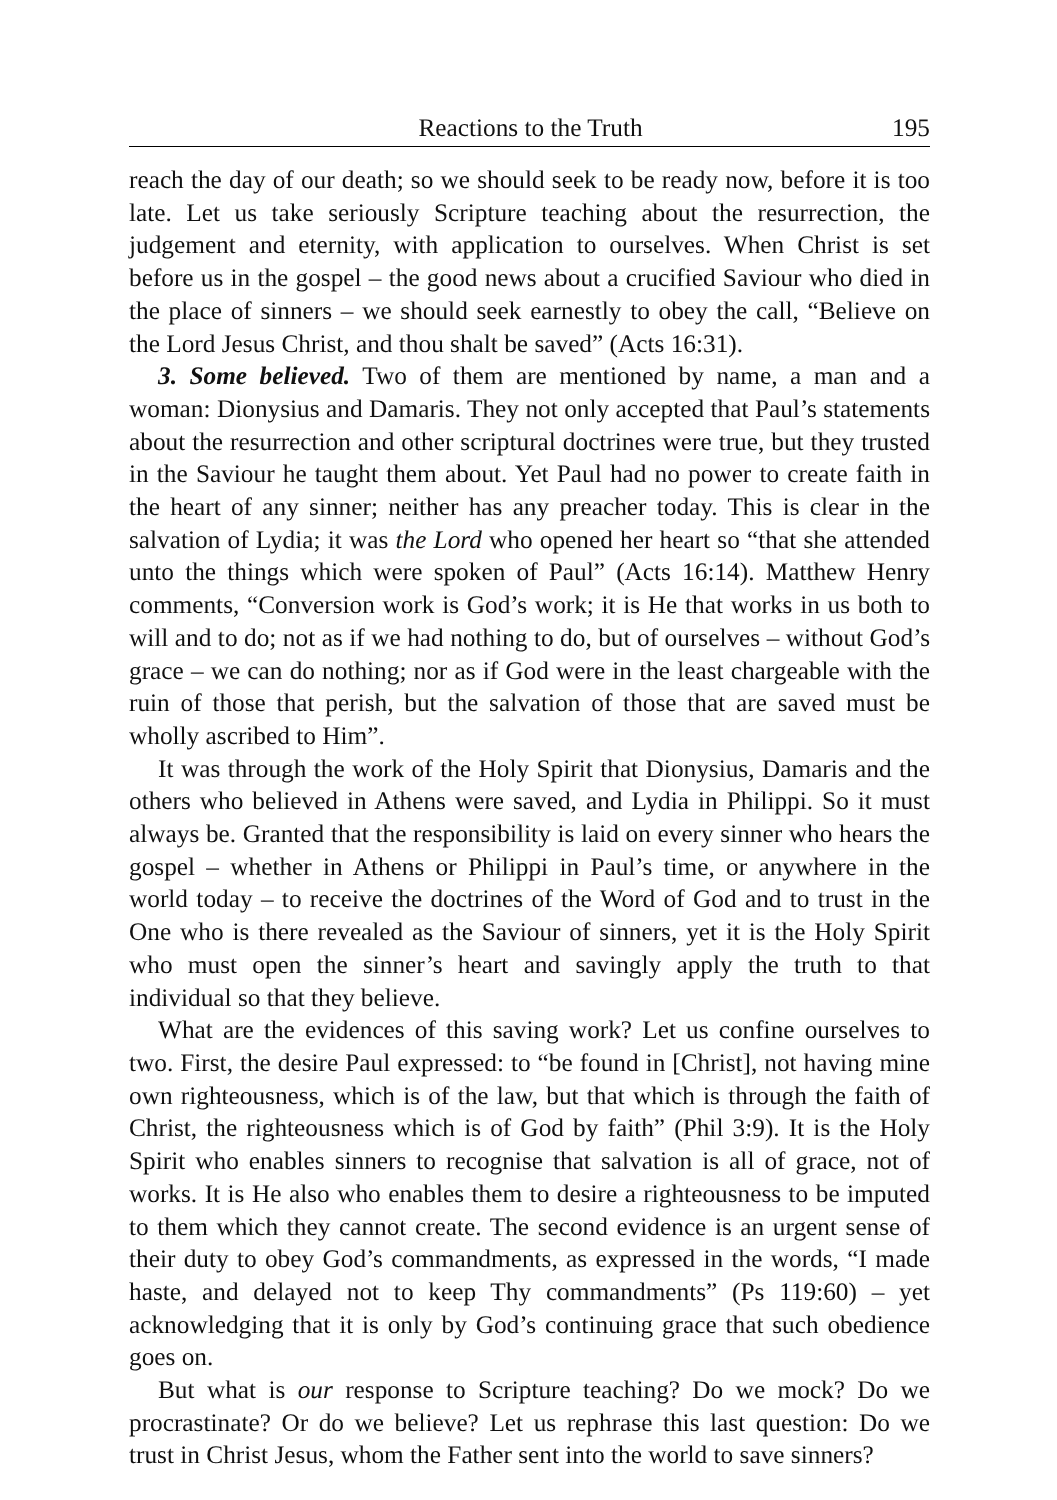Reactions to the Truth 195
reach the day of our death; so we should seek to be ready now, before it is too late. Let us take seriously Scripture teaching about the resurrection, the judgement and eternity, with application to ourselves. When Christ is set before us in the gospel – the good news about a crucified Saviour who died in the place of sinners – we should seek earnestly to obey the call, “Believe on the Lord Jesus Christ, and thou shalt be saved” (Acts 16:31).
3. Some believed. Two of them are mentioned by name, a man and a woman: Dionysius and Damaris. They not only accepted that Paul’s statements about the resurrection and other scriptural doctrines were true, but they trusted in the Saviour he taught them about. Yet Paul had no power to create faith in the heart of any sinner; neither has any preacher today. This is clear in the salvation of Lydia; it was the Lord who opened her heart so “that she attended unto the things which were spoken of Paul” (Acts 16:14). Matthew Henry comments, “Conversion work is God’s work; it is He that works in us both to will and to do; not as if we had nothing to do, but of ourselves – without God’s grace – we can do nothing; nor as if God were in the least chargeable with the ruin of those that perish, but the salvation of those that are saved must be wholly ascribed to Him”.
It was through the work of the Holy Spirit that Dionysius, Damaris and the others who believed in Athens were saved, and Lydia in Philippi. So it must always be. Granted that the responsibility is laid on every sinner who hears the gospel – whether in Athens or Philippi in Paul’s time, or anywhere in the world today – to receive the doctrines of the Word of God and to trust in the One who is there revealed as the Saviour of sinners, yet it is the Holy Spirit who must open the sinner’s heart and savingly apply the truth to that individual so that they believe.
What are the evidences of this saving work? Let us confine ourselves to two. First, the desire Paul expressed: to “be found in [Christ], not having mine own righteousness, which is of the law, but that which is through the faith of Christ, the righteousness which is of God by faith” (Phil 3:9). It is the Holy Spirit who enables sinners to recognise that salvation is all of grace, not of works. It is He also who enables them to desire a righteousness to be imputed to them which they cannot create. The second evidence is an urgent sense of their duty to obey God’s commandments, as expressed in the words, “I made haste, and delayed not to keep Thy commandments” (Ps 119:60) – yet acknowledging that it is only by God’s continuing grace that such obedience goes on.
But what is our response to Scripture teaching? Do we mock? Do we procrastinate? Or do we believe? Let us rephrase this last question: Do we trust in Christ Jesus, whom the Father sent into the world to save sinners?